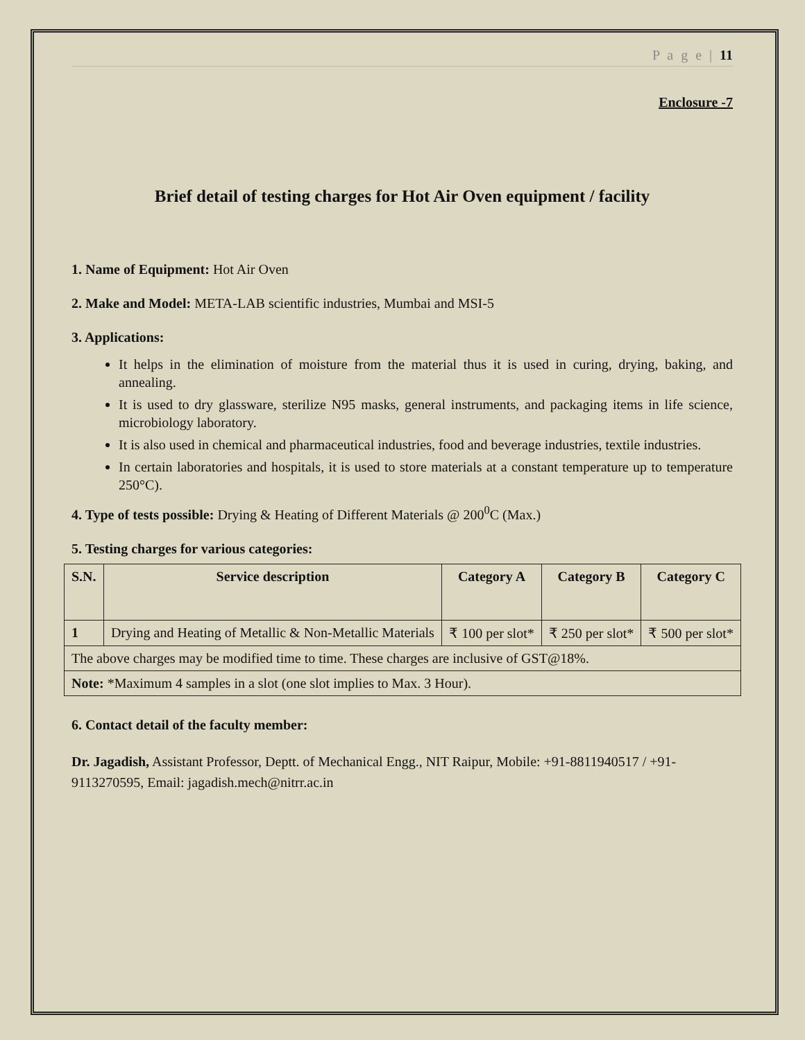P a g e | 11
Enclosure -7
Brief detail of testing charges for Hot Air Oven equipment / facility
1. Name of Equipment: Hot Air Oven
2. Make and Model: META-LAB scientific industries, Mumbai and MSI-5
3. Applications:
It helps in the elimination of moisture from the material thus it is used in curing, drying, baking, and annealing.
It is used to dry glassware, sterilize N95 masks, general instruments, and packaging items in life science, microbiology laboratory.
It is also used in chemical and pharmaceutical industries, food and beverage industries, textile industries.
In certain laboratories and hospitals, it is used to store materials at a constant temperature up to temperature 250°C).
4. Type of tests possible: Drying & Heating of Different Materials @ 200<sup>0</sup>C (Max.)
5. Testing charges for various categories:
| S.N. | Service description | Category A | Category B | Category C |
| --- | --- | --- | --- | --- |
| 1 | Drying and Heating of Metallic & Non-Metallic Materials | ₹ 100 per slot* | ₹ 250 per slot* | ₹ 500 per slot* |
| The above charges may be modified time to time. These charges are inclusive of GST@18%. | | | | |
| Note: *Maximum 4 samples in a slot (one slot implies to Max. 3 Hour). | | | | |
6. Contact detail of the faculty member:
Dr. Jagadish, Assistant Professor, Deptt. of Mechanical Engg., NIT Raipur, Mobile: +91-8811940517 / +91-9113270595, Email: jagadish.mech@nitrr.ac.in